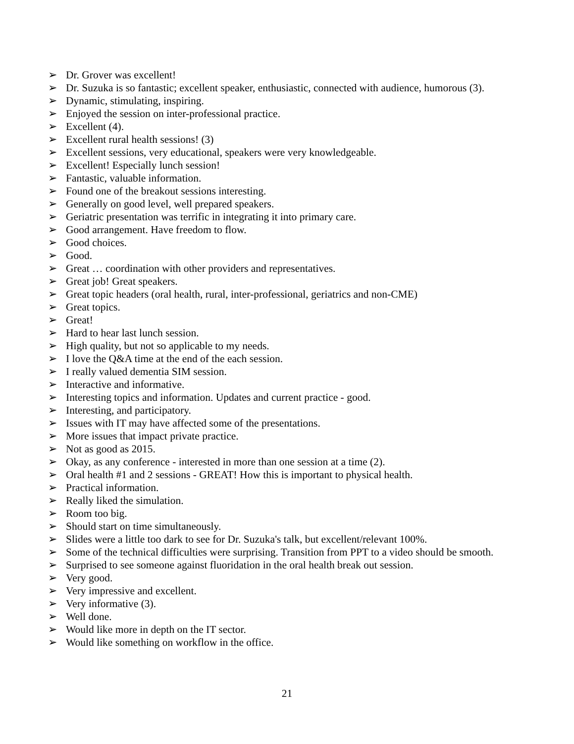➢ Dr. Grover was excellent!
➢ Dr. Suzuka is so fantastic; excellent speaker, enthusiastic, connected with audience, humorous (3).
➢ Dynamic, stimulating, inspiring.
➢ Enjoyed the session on inter-professional practice.
➢ Excellent (4).
➢ Excellent rural health sessions! (3)
➢ Excellent sessions, very educational, speakers were very knowledgeable.
➢ Excellent! Especially lunch session!
➢ Fantastic, valuable information.
➢ Found one of the breakout sessions interesting.
➢ Generally on good level, well prepared speakers.
➢ Geriatric presentation was terrific in integrating it into primary care.
➢ Good arrangement. Have freedom to flow.
➢ Good choices.
➢ Good.
➢ Great … coordination with other providers and representatives.
➢ Great job! Great speakers.
➢ Great topic headers (oral health, rural, inter-professional, geriatrics and non-CME)
➢ Great topics.
➢ Great!
➢ Hard to hear last lunch session.
➢ High quality, but not so applicable to my needs.
➢ I love the Q&A time at the end of the each session.
➢ I really valued dementia SIM session.
➢ Interactive and informative.
➢ Interesting topics and information. Updates and current practice - good.
➢ Interesting, and participatory.
➢ Issues with IT may have affected some of the presentations.
➢ More issues that impact private practice.
➢ Not as good as 2015.
➢ Okay, as any conference - interested in more than one session at a time (2).
➢ Oral health #1 and 2 sessions - GREAT! How this is important to physical health.
➢ Practical information.
➢ Really liked the simulation.
➢ Room too big.
➢ Should start on time simultaneously.
➢ Slides were a little too dark to see for Dr. Suzuka's talk, but excellent/relevant 100%.
➢ Some of the technical difficulties were surprising. Transition from PPT to a video should be smooth.
➢ Surprised to see someone against fluoridation in the oral health break out session.
➢ Very good.
➢ Very impressive and excellent.
➢ Very informative (3).
➢ Well done.
➢ Would like more in depth on the IT sector.
➢ Would like something on workflow in the office.
21